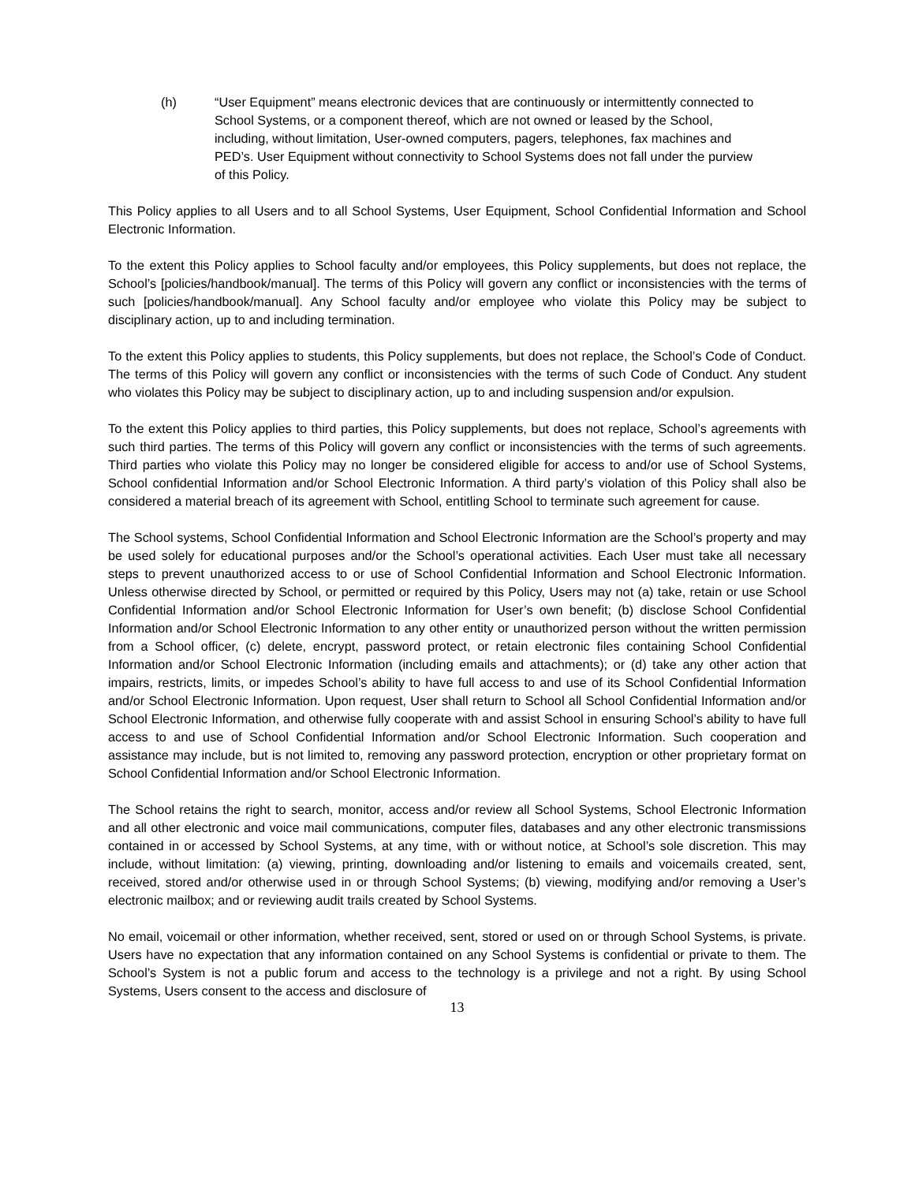(h) “User Equipment” means electronic devices that are continuously or intermittently connected to School Systems, or a component thereof, which are not owned or leased by the School, including, without limitation, User-owned computers, pagers, telephones, fax machines and PED’s. User Equipment without connectivity to School Systems does not fall under the purview of this Policy.
This Policy applies to all Users and to all School Systems, User Equipment, School Confidential Information and School Electronic Information.
To the extent this Policy applies to School faculty and/or employees, this Policy supplements, but does not replace, the School’s [policies/handbook/manual]. The terms of this Policy will govern any conflict or inconsistencies with the terms of such [policies/handbook/manual]. Any School faculty and/or employee who violate this Policy may be subject to disciplinary action, up to and including termination.
To the extent this Policy applies to students, this Policy supplements, but does not replace, the School’s Code of Conduct. The terms of this Policy will govern any conflict or inconsistencies with the terms of such Code of Conduct. Any student who violates this Policy may be subject to disciplinary action, up to and including suspension and/or expulsion.
To the extent this Policy applies to third parties, this Policy supplements, but does not replace, School’s agreements with such third parties. The terms of this Policy will govern any conflict or inconsistencies with the terms of such agreements. Third parties who violate this Policy may no longer be considered eligible for access to and/or use of School Systems, School confidential Information and/or School Electronic Information. A third party’s violation of this Policy shall also be considered a material breach of its agreement with School, entitling School to terminate such agreement for cause.
The School systems, School Confidential Information and School Electronic Information are the School’s property and may be used solely for educational purposes and/or the School’s operational activities. Each User must take all necessary steps to prevent unauthorized access to or use of School Confidential Information and School Electronic Information. Unless otherwise directed by School, or permitted or required by this Policy, Users may not (a) take, retain or use School Confidential Information and/or School Electronic Information for User’s own benefit; (b) disclose School Confidential Information and/or School Electronic Information to any other entity or unauthorized person without the written permission from a School officer, (c) delete, encrypt, password protect, or retain electronic files containing School Confidential Information and/or School Electronic Information (including emails and attachments); or (d) take any other action that impairs, restricts, limits, or impedes School’s ability to have full access to and use of its School Confidential Information and/or School Electronic Information. Upon request, User shall return to School all School Confidential Information and/or School Electronic Information, and otherwise fully cooperate with and assist School in ensuring School’s ability to have full access to and use of School Confidential Information and/or School Electronic Information. Such cooperation and assistance may include, but is not limited to, removing any password protection, encryption or other proprietary format on School Confidential Information and/or School Electronic Information.
The School retains the right to search, monitor, access and/or review all School Systems, School Electronic Information and all other electronic and voice mail communications, computer files, databases and any other electronic transmissions contained in or accessed by School Systems, at any time, with or without notice, at School’s sole discretion. This may include, without limitation: (a) viewing, printing, downloading and/or listening to emails and voicemails created, sent, received, stored and/or otherwise used in or through School Systems; (b) viewing, modifying and/or removing a User’s electronic mailbox; and or reviewing audit trails created by School Systems.
No email, voicemail or other information, whether received, sent, stored or used on or through School Systems, is private. Users have no expectation that any information contained on any School Systems is confidential or private to them. The School’s System is not a public forum and access to the technology is a privilege and not a right. By using School Systems, Users consent to the access and disclosure of
13